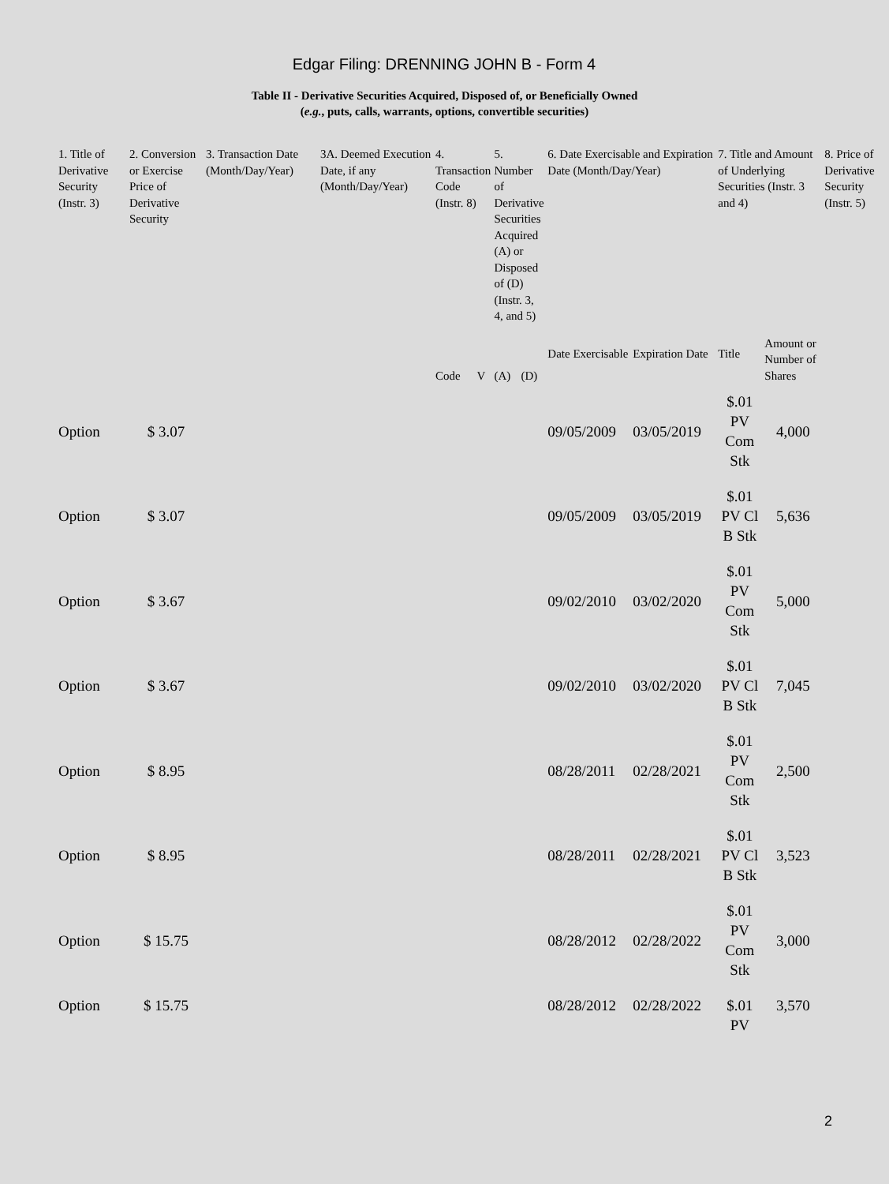Edgar Filing: DRENNING JOHN B - Form 4
Table II - Derivative Securities Acquired, Disposed of, or Beneficially Owned
(e.g., puts, calls, warrants, options, convertible securities)
| 1. Title of Derivative Security (Instr. 3) | 2. Conversion or Exercise Price of Derivative Security | 3. Transaction Date (Month/Day/Year) | 3A. Deemed Execution Date, if any (Month/Day/Year) | 4. Transaction Code (Instr. 8) | | 5. Number of Derivative Securities Acquired (A) or Disposed of (D) (Instr. 3, 4, and 5) | | 6. Date Exercisable and Expiration Date (Month/Day/Year) | | 7. Title and Amount of Underlying Securities (Instr. 3 and 4) | | 8. Price of Derivative Security (Instr. 5) |
| --- | --- | --- | --- | --- | --- | --- | --- | --- | --- | --- | --- | --- |
| | | | | Code | V | (A) | (D) | Date Exercisable | Expiration Date | Title | Amount or Number of Shares | |
| Option | $ 3.07 | | | | | | | 09/05/2009 | 03/05/2019 | $.01 PV Com Stk | 4,000 | |
| Option | $ 3.07 | | | | | | | 09/05/2009 | 03/05/2019 | $.01 PV Cl B Stk | 5,636 | |
| Option | $ 3.67 | | | | | | | 09/02/2010 | 03/02/2020 | $.01 PV Com Stk | 5,000 | |
| Option | $ 3.67 | | | | | | | 09/02/2010 | 03/02/2020 | $.01 PV Cl B Stk | 7,045 | |
| Option | $ 8.95 | | | | | | | 08/28/2011 | 02/28/2021 | $.01 PV Com Stk | 2,500 | |
| Option | $ 8.95 | | | | | | | 08/28/2011 | 02/28/2021 | $.01 PV Cl B Stk | 3,523 | |
| Option | $ 15.75 | | | | | | | 08/28/2012 | 02/28/2022 | $.01 PV Com Stk | 3,000 | |
| Option | $ 15.75 | | | | | | | 08/28/2012 | 02/28/2022 | $.01 PV | 3,570 | |
2